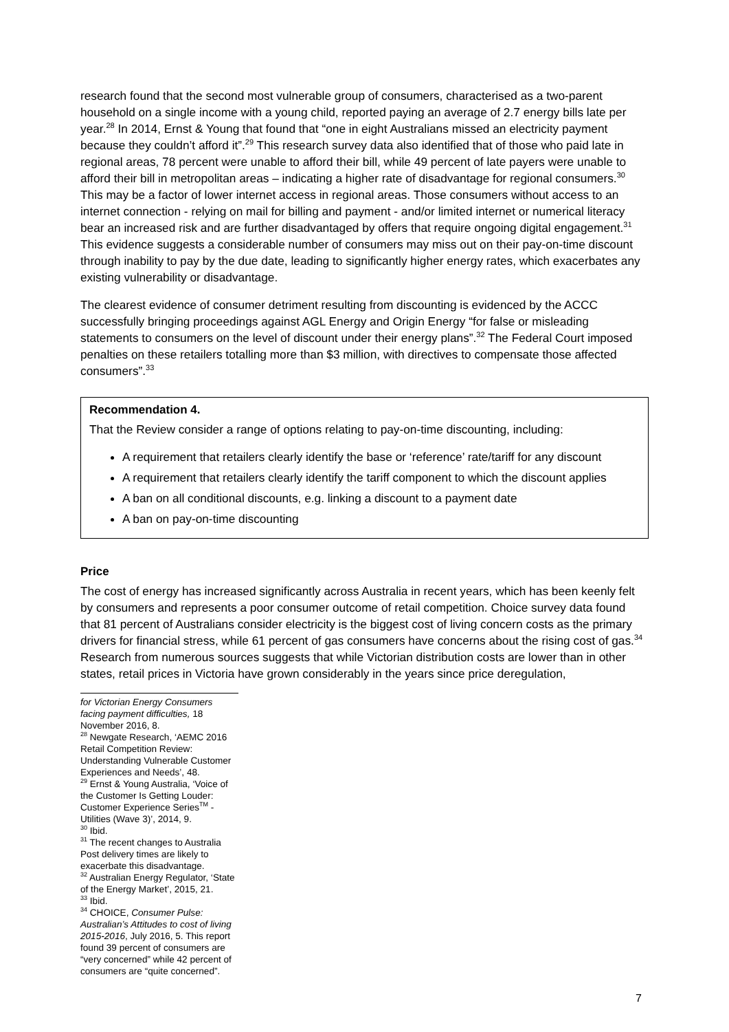research found that the second most vulnerable group of consumers, characterised as a two-parent household on a single income with a young child, reported paying an average of 2.7 energy bills late per year.<sup>28</sup> In 2014, Ernst & Young that found that “one in eight Australians missed an electricity payment because they couldn’t afford it”.<sup>29</sup> This research survey data also identified that of those who paid late in regional areas, 78 percent were unable to afford their bill, while 49 percent of late payers were unable to afford their bill in metropolitan areas – indicating a higher rate of disadvantage for regional consumers.<sup>30</sup> This may be a factor of lower internet access in regional areas. Those consumers without access to an internet connection - relying on mail for billing and payment - and/or limited internet or numerical literacy bear an increased risk and are further disadvantaged by offers that require ongoing digital engagement.<sup>31</sup> This evidence suggests a considerable number of consumers may miss out on their pay-on-time discount through inability to pay by the due date, leading to significantly higher energy rates, which exacerbates any existing vulnerability or disadvantage.
The clearest evidence of consumer detriment resulting from discounting is evidenced by the ACCC successfully bringing proceedings against AGL Energy and Origin Energy “for false or misleading statements to consumers on the level of discount under their energy plans”.<sup>32</sup> The Federal Court imposed penalties on these retailers totalling more than $3 million, with directives to compensate those affected consumers”.<sup>33</sup>
Recommendation 4.
That the Review consider a range of options relating to pay-on-time discounting, including:
A requirement that retailers clearly identify the base or ‘reference’ rate/tariff for any discount
A requirement that retailers clearly identify the tariff component to which the discount applies
A ban on all conditional discounts, e.g. linking a discount to a payment date
A ban on pay-on-time discounting
Price
The cost of energy has increased significantly across Australia in recent years, which has been keenly felt by consumers and represents a poor consumer outcome of retail competition. Choice survey data found that 81 percent of Australians consider electricity is the biggest cost of living concern costs as the primary drivers for financial stress, while 61 percent of gas consumers have concerns about the rising cost of gas.<sup>34</sup> Research from numerous sources suggests that while Victorian distribution costs are lower than in other states, retail prices in Victoria have grown considerably in the years since price deregulation,
for Victorian Energy Consumers facing payment difficulties, 18 November 2016, 8.
<sup>28</sup> Newgate Research, ‘AEMC 2016 Retail Competition Review: Understanding Vulnerable Customer Experiences and Needs’, 48.
<sup>29</sup> Ernst & Young Australia, ‘Voice of the Customer Is Getting Louder: Customer Experience Series<sup>TM</sup> - Utilities (Wave 3)’, 2014, 9.
<sup>30</sup> Ibid.
<sup>31</sup> The recent changes to Australia Post delivery times are likely to exacerbate this disadvantage.
<sup>32</sup> Australian Energy Regulator, ‘State of the Energy Market’, 2015, 21.
<sup>33</sup> Ibid.
<sup>34</sup> CHOICE, Consumer Pulse: Australian’s Attitudes to cost of living 2015-2016, July 2016, 5. This report found 39 percent of consumers are “very concerned” while 42 percent of consumers are “quite concerned”.
7